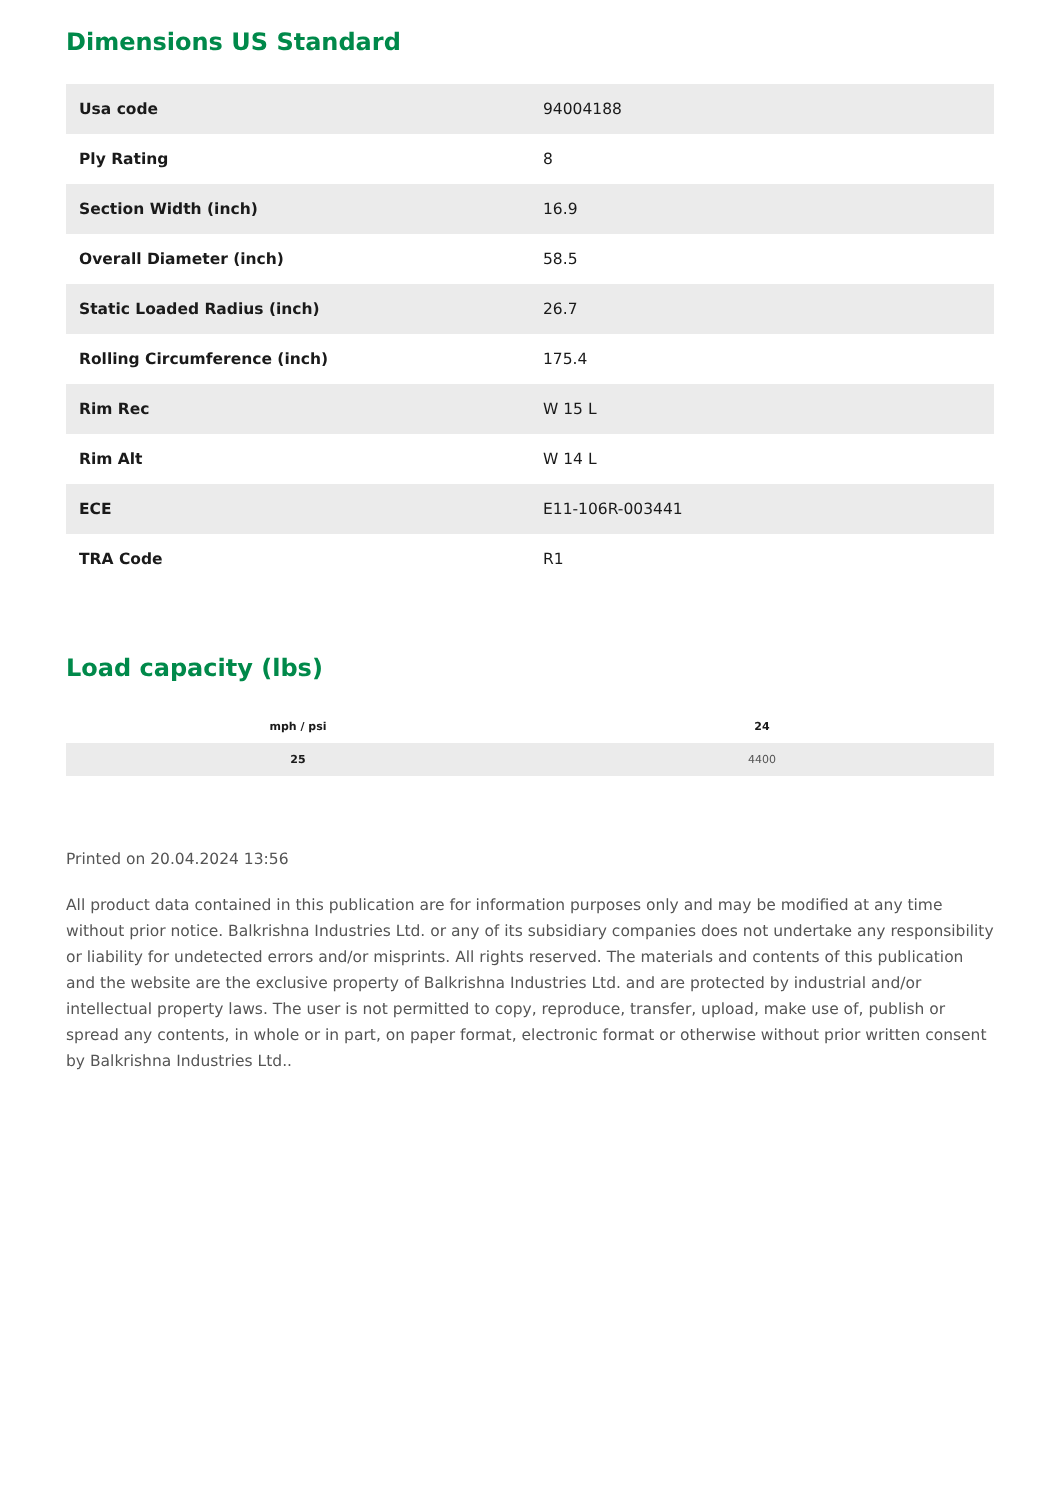Dimensions US Standard
| Usa code | 94004188 |
| Ply Rating | 8 |
| Section Width (inch) | 16.9 |
| Overall Diameter (inch) | 58.5 |
| Static Loaded Radius (inch) | 26.7 |
| Rolling Circumference (inch) | 175.4 |
| Rim Rec | W 15 L |
| Rim Alt | W 14 L |
| ECE | E11-106R-003441 |
| TRA Code | R1 |
Load capacity (lbs)
| mph / psi | 24 |
| --- | --- |
| 25 | 4400 |
Printed on 20.04.2024 13:56
All product data contained in this publication are for information purposes only and may be modified at any time without prior notice. Balkrishna Industries Ltd. or any of its subsidiary companies does not undertake any responsibility or liability for undetected errors and/or misprints. All rights reserved. The materials and contents of this publication and the website are the exclusive property of Balkrishna Industries Ltd. and are protected by industrial and/or intellectual property laws. The user is not permitted to copy, reproduce, transfer, upload, make use of, publish or spread any contents, in whole or in part, on paper format, electronic format or otherwise without prior written consent by Balkrishna Industries Ltd..